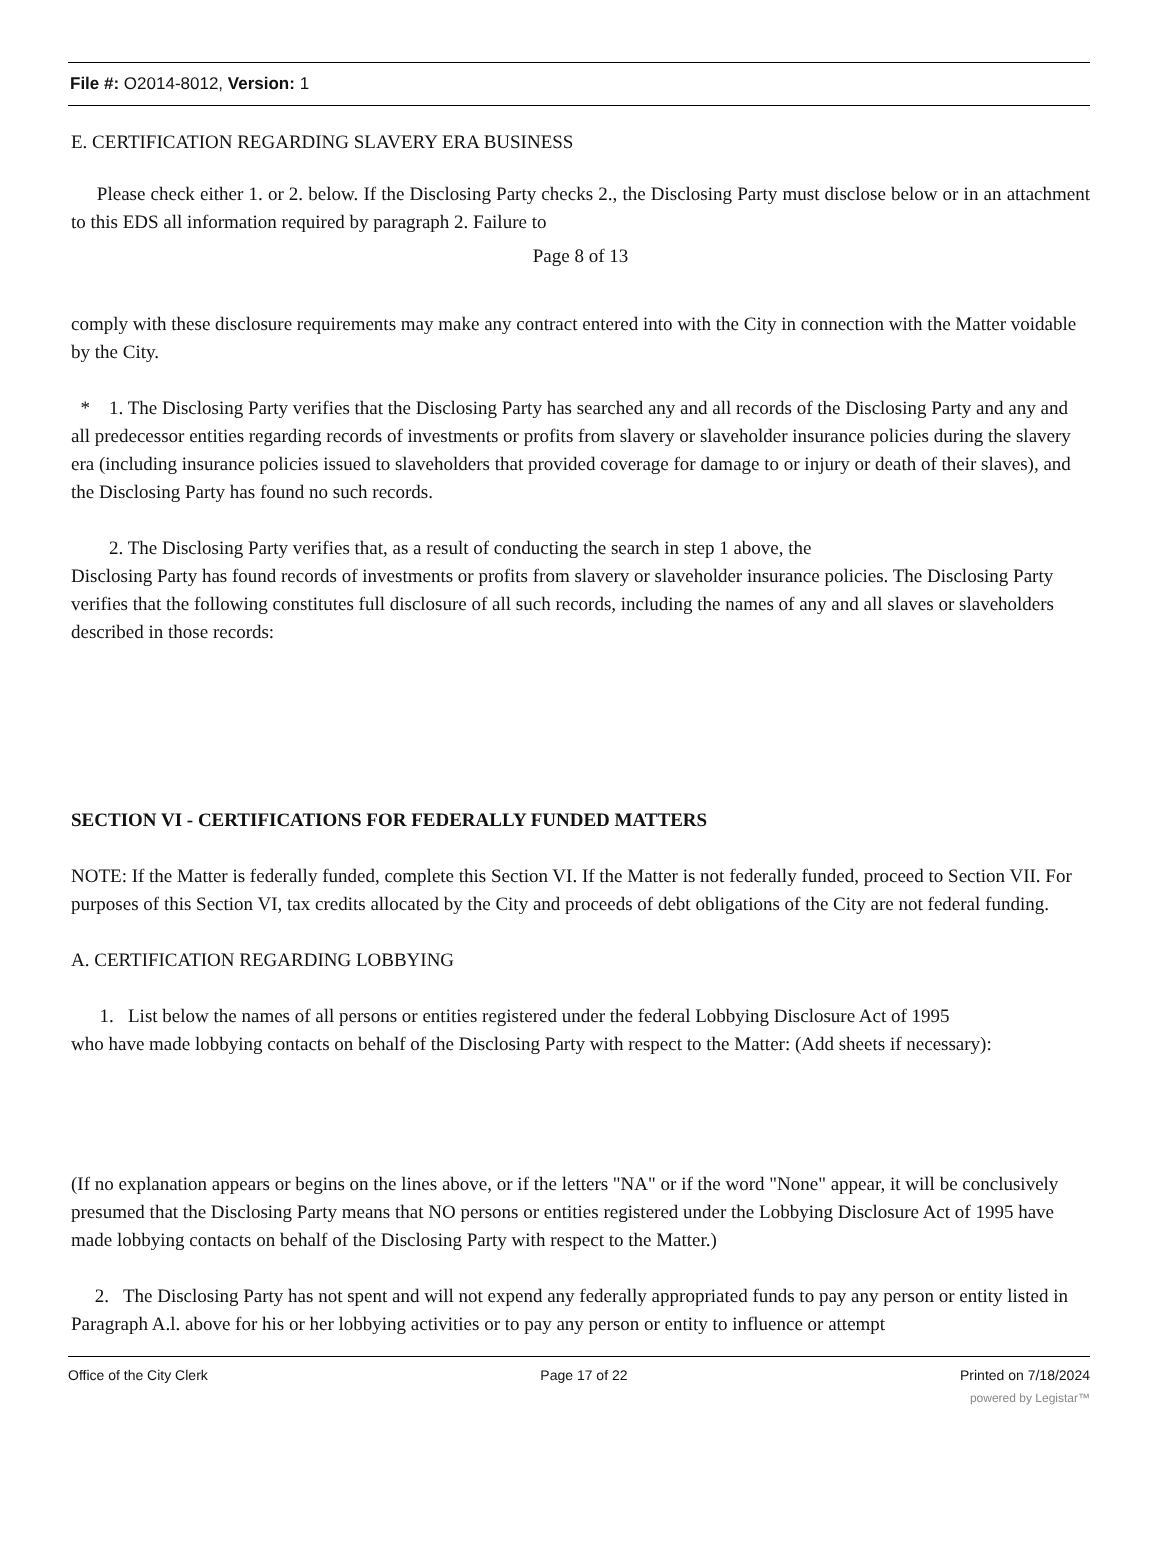File #: O2014-8012, Version: 1
E. CERTIFICATION REGARDING SLAVERY ERA BUSINESS
Please check either 1. or 2. below. If the Disclosing Party checks 2., the Disclosing Party must disclose below or in an attachment to this EDS all information required by paragraph 2. Failure to
Page 8 of 13
comply with these disclosure requirements may make any contract entered into with the City in connection with the Matter voidable by the City.
* 1. The Disclosing Party verifies that the Disclosing Party has searched any and all records of the Disclosing Party and any and all predecessor entities regarding records of investments or profits from slavery or slaveholder insurance policies during the slavery era (including insurance policies issued to slaveholders that provided coverage for damage to or injury or death of their slaves), and the Disclosing Party has found no such records.
2. The Disclosing Party verifies that, as a result of conducting the search in step 1 above, the
Disclosing Party has found records of investments or profits from slavery or slaveholder insurance policies. The Disclosing Party verifies that the following constitutes full disclosure of all such records, including the names of any and all slaves or slaveholders described in those records:
SECTION VI - CERTIFICATIONS FOR FEDERALLY FUNDED MATTERS
NOTE: If the Matter is federally funded, complete this Section VI. If the Matter is not federally funded, proceed to Section VII. For purposes of this Section VI, tax credits allocated by the City and proceeds of debt obligations of the City are not federal funding.
A. CERTIFICATION REGARDING LOBBYING
1. List below the names of all persons or entities registered under the federal Lobbying Disclosure Act of 1995
who have made lobbying contacts on behalf of the Disclosing Party with respect to the Matter: (Add sheets if necessary):
(If no explanation appears or begins on the lines above, or if the letters "NA" or if the word "None" appear, it will be conclusively presumed that the Disclosing Party means that NO persons or entities registered under the Lobbying Disclosure Act of 1995 have made lobbying contacts on behalf of the Disclosing Party with respect to the Matter.)
2. The Disclosing Party has not spent and will not expend any federally appropriated funds to pay any person or entity listed in Paragraph A.l. above for his or her lobbying activities or to pay any person or entity to influence or attempt
Office of the City Clerk Page 17 of 22 Printed on 7/18/2024
powered by Legistar™